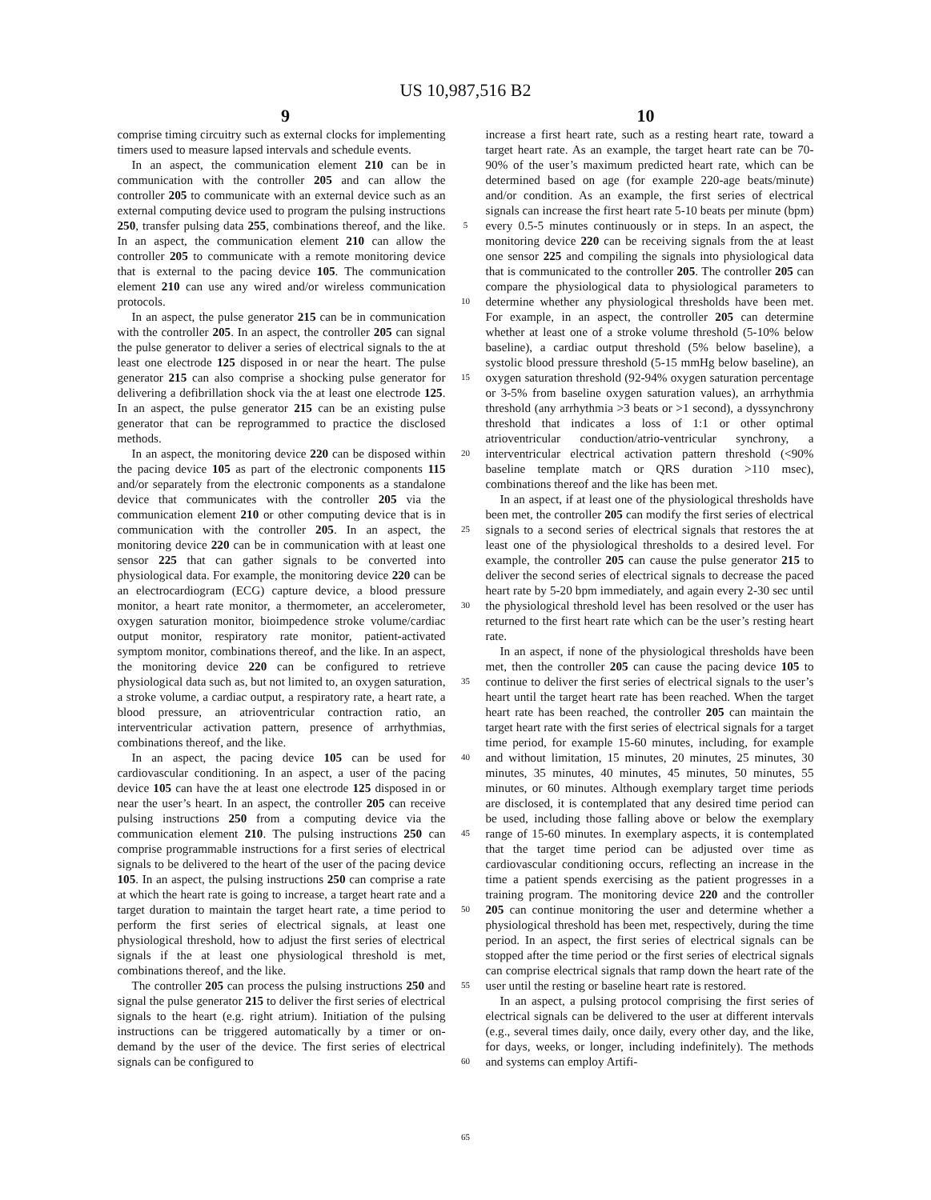US 10,987,516 B2
9 10
comprise timing circuitry such as external clocks for implementing timers used to measure lapsed intervals and schedule events.
In an aspect, the communication element 210 can be in communication with the controller 205 and can allow the controller 205 to communicate with an external device such as an external computing device used to program the pulsing instructions 250, transfer pulsing data 255, combinations thereof, and the like. In an aspect, the communication element 210 can allow the controller 205 to communicate with a remote monitoring device that is external to the pacing device 105. The communication element 210 can use any wired and/or wireless communication protocols.
In an aspect, the pulse generator 215 can be in communication with the controller 205. In an aspect, the controller 205 can signal the pulse generator to deliver a series of electrical signals to the at least one electrode 125 disposed in or near the heart. The pulse generator 215 can also comprise a shocking pulse generator for delivering a defibrillation shock via the at least one electrode 125. In an aspect, the pulse generator 215 can be an existing pulse generator that can be reprogrammed to practice the disclosed methods.
In an aspect, the monitoring device 220 can be disposed within the pacing device 105 as part of the electronic components 115 and/or separately from the electronic components as a standalone device that communicates with the controller 205 via the communication element 210 or other computing device that is in communication with the controller 205. In an aspect, the monitoring device 220 can be in communication with at least one sensor 225 that can gather signals to be converted into physiological data. For example, the monitoring device 220 can be an electrocardiogram (ECG) capture device, a blood pressure monitor, a heart rate monitor, a thermometer, an accelerometer, oxygen saturation monitor, bioimpedence stroke volume/cardiac output monitor, respiratory rate monitor, patient-activated symptom monitor, combinations thereof, and the like. In an aspect, the monitoring device 220 can be configured to retrieve physiological data such as, but not limited to, an oxygen saturation, a stroke volume, a cardiac output, a respiratory rate, a heart rate, a blood pressure, an atrioventricular contraction ratio, an interventricular activation pattern, presence of arrhythmias, combinations thereof, and the like.
In an aspect, the pacing device 105 can be used for cardiovascular conditioning. In an aspect, a user of the pacing device 105 can have the at least one electrode 125 disposed in or near the user’s heart. In an aspect, the controller 205 can receive pulsing instructions 250 from a computing device via the communication element 210. The pulsing instructions 250 can comprise programmable instructions for a first series of electrical signals to be delivered to the heart of the user of the pacing device 105. In an aspect, the pulsing instructions 250 can comprise a rate at which the heart rate is going to increase, a target heart rate and a target duration to maintain the target heart rate, a time period to perform the first series of electrical signals, at least one physiological threshold, how to adjust the first series of electrical signals if the at least one physiological threshold is met, combinations thereof, and the like.
The controller 205 can process the pulsing instructions 250 and signal the pulse generator 215 to deliver the first series of electrical signals to the heart (e.g. right atrium). Initiation of the pulsing instructions can be triggered automatically by a timer or on-demand by the user of the device. The first series of electrical signals can be configured to
5
10
15
20
25
30
35
40
45
50
55
60
65
increase a first heart rate, such as a resting heart rate, toward a target heart rate. As an example, the target heart rate can be 70-90% of the user’s maximum predicted heart rate, which can be determined based on age (for example 220-age beats/minute) and/or condition. As an example, the first series of electrical signals can increase the first heart rate 5-10 beats per minute (bpm) every 0.5-5 minutes continuously or in steps. In an aspect, the monitoring device 220 can be receiving signals from the at least one sensor 225 and compiling the signals into physiological data that is communicated to the controller 205. The controller 205 can compare the physiological data to physiological parameters to determine whether any physiological thresholds have been met. For example, in an aspect, the controller 205 can determine whether at least one of a stroke volume threshold (5-10% below baseline), a cardiac output threshold (5% below baseline), a systolic blood pressure threshold (5-15 mmHg below baseline), an oxygen saturation threshold (92-94% oxygen saturation percentage or 3-5% from baseline oxygen saturation values), an arrhythmia threshold (any arrhythmia >3 beats or >1 second), a dyssynchrony threshold that indicates a loss of 1:1 or other optimal atrioventricular conduction/atrio-ventricular synchrony, a interventricular electrical activation pattern threshold (<90% baseline template match or QRS duration >110 msec), combinations thereof and the like has been met.
In an aspect, if at least one of the physiological thresholds have been met, the controller 205 can modify the first series of electrical signals to a second series of electrical signals that restores the at least one of the physiological thresholds to a desired level. For example, the controller 205 can cause the pulse generator 215 to deliver the second series of electrical signals to decrease the paced heart rate by 5-20 bpm immediately, and again every 2-30 sec until the physiological threshold level has been resolved or the user has returned to the first heart rate which can be the user’s resting heart rate.
In an aspect, if none of the physiological thresholds have been met, then the controller 205 can cause the pacing device 105 to continue to deliver the first series of electrical signals to the user’s heart until the target heart rate has been reached. When the target heart rate has been reached, the controller 205 can maintain the target heart rate with the first series of electrical signals for a target time period, for example 15-60 minutes, including, for example and without limitation, 15 minutes, 20 minutes, 25 minutes, 30 minutes, 35 minutes, 40 minutes, 45 minutes, 50 minutes, 55 minutes, or 60 minutes. Although exemplary target time periods are disclosed, it is contemplated that any desired time period can be used, including those falling above or below the exemplary range of 15-60 minutes. In exemplary aspects, it is contemplated that the target time period can be adjusted over time as cardiovascular conditioning occurs, reflecting an increase in the time a patient spends exercising as the patient progresses in a training program. The monitoring device 220 and the controller 205 can continue monitoring the user and determine whether a physiological threshold has been met, respectively, during the time period. In an aspect, the first series of electrical signals can be stopped after the time period or the first series of electrical signals can comprise electrical signals that ramp down the heart rate of the user until the resting or baseline heart rate is restored.
In an aspect, a pulsing protocol comprising the first series of electrical signals can be delivered to the user at different intervals (e.g., several times daily, once daily, every other day, and the like, for days, weeks, or longer, including indefinitely). The methods and systems can employ Artifi-